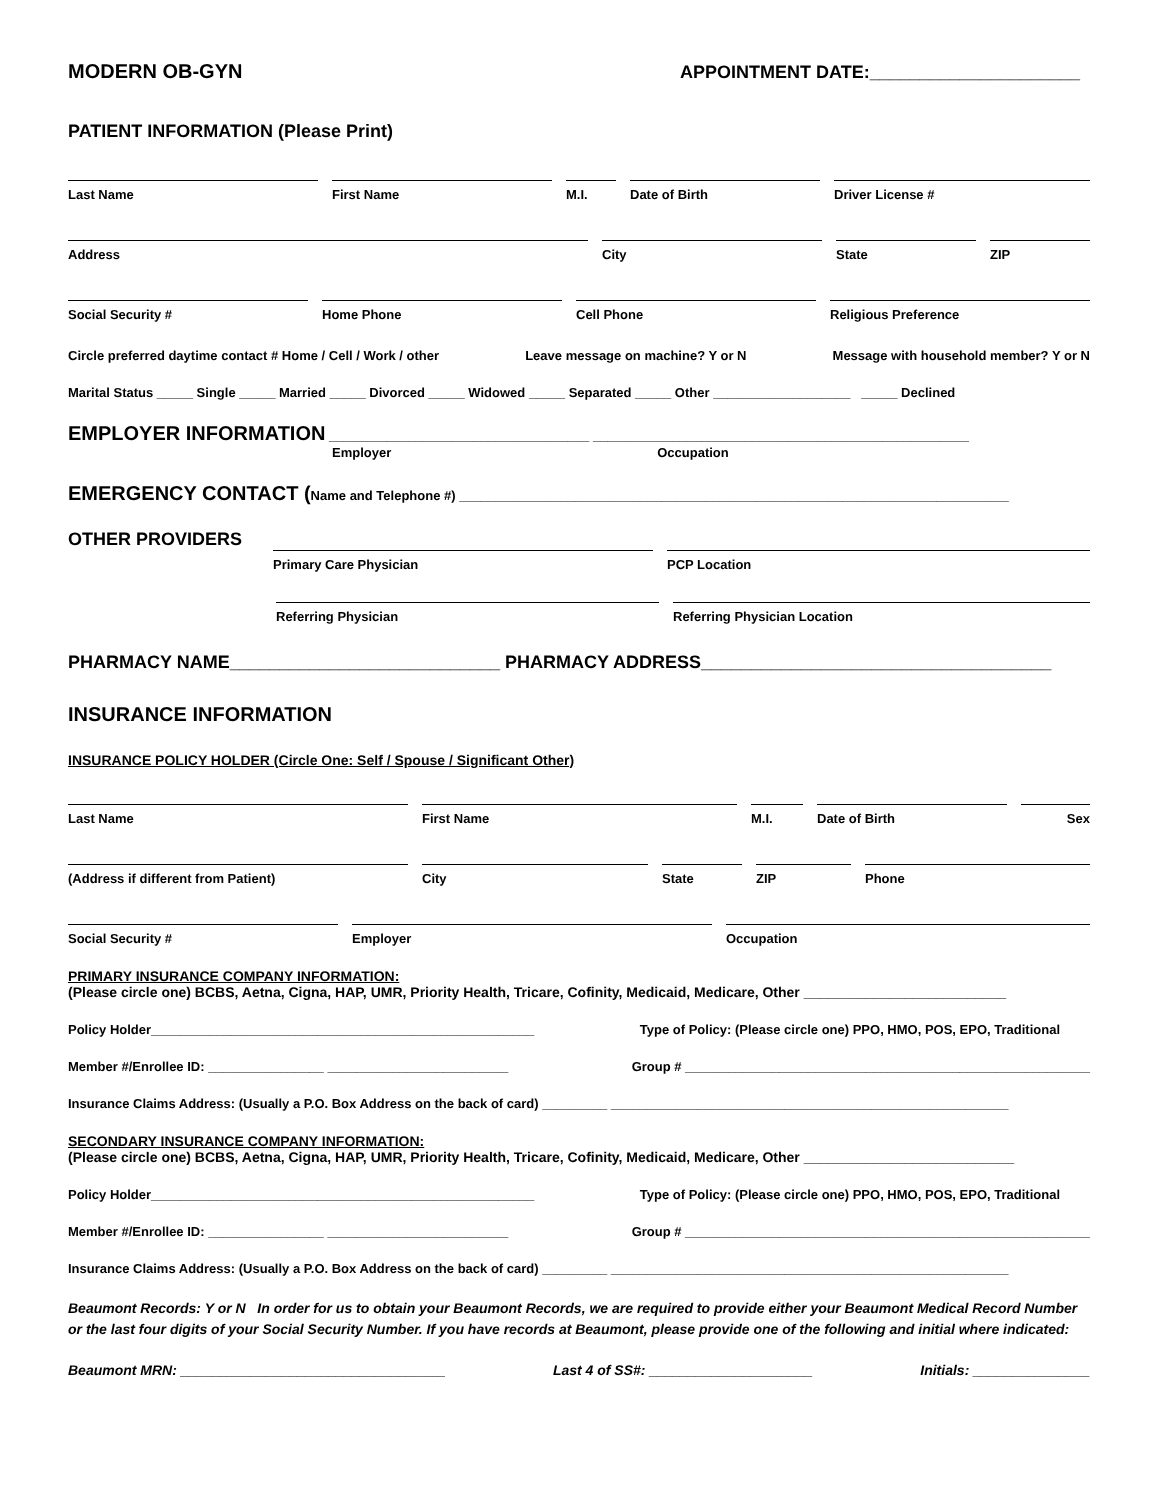MODERN OB-GYN APPOINTMENT DATE:_____________________
PATIENT INFORMATION (Please Print)
Last Name First Name M.I. Date of Birth Driver License #
Address City State ZIP
Social Security # Home Phone Cell Phone Religious Preference
Circle preferred daytime contact # Home / Cell / Work / other Leave message on machine? Y or N Message with household member? Y or N
Marital Status _____ Single _____ Married _____ Divorced _____ Widowed _____ Separated _____ Other ___________________ _____ Declined
EMPLOYER INFORMATION ____________________________________ ____________________________________________________
Employer Occupation
EMERGENCY CONTACT (Name and Telephone #) ____________________________________________________________________________
OTHER PROVIDERS
Primary Care Physician PCP Location
Referring Physician Referring Physician Location
PHARMACY NAME___________________________ PHARMACY ADDRESS___________________________________
INSURANCE INFORMATION
INSURANCE POLICY HOLDER (Circle One: Self / Spouse / Significant Other)
Last Name First Name M.I. Date of Birth Sex
(Address if different from Patient) City State ZIP Phone
Social Security # Employer Occupation
PRIMARY INSURANCE COMPANY INFORMATION:
(Please circle one) BCBS, Aetna, Cigna, HAP, UMR, Priority Health, Tricare, Cofinity, Medicaid, Medicare, Other __________________________
Policy Holder_____________________________________________________ Type of Policy: (Please circle one) PPO, HMO, POS, EPO, Traditional
Member #/Enrollee ID: ________________ _________________________ Group # ________________________________________________________
Insurance Claims Address: (Usually a P.O. Box Address on the back of card) _________ _______________________________________________________
SECONDARY INSURANCE COMPANY INFORMATION:
(Please circle one) BCBS, Aetna, Cigna, HAP, UMR, Priority Health, Tricare, Cofinity, Medicaid, Medicare, Other ___________________________
Policy Holder_____________________________________________________ Type of Policy: (Please circle one) PPO, HMO, POS, EPO, Traditional
Member #/Enrollee ID: ________________ _________________________ Group # ________________________________________________________
Insurance Claims Address: (Usually a P.O. Box Address on the back of card) _________ _______________________________________________________
Beaumont Records: Y or N In order for us to obtain your Beaumont Records, we are required to provide either your Beaumont Medical Record Number or the last four digits of your Social Security Number. If you have records at Beaumont, please provide one of the following and initial where indicated:
Beaumont MRN: __________________________________ Last 4 of SS#: _____________________ Initials: _______________